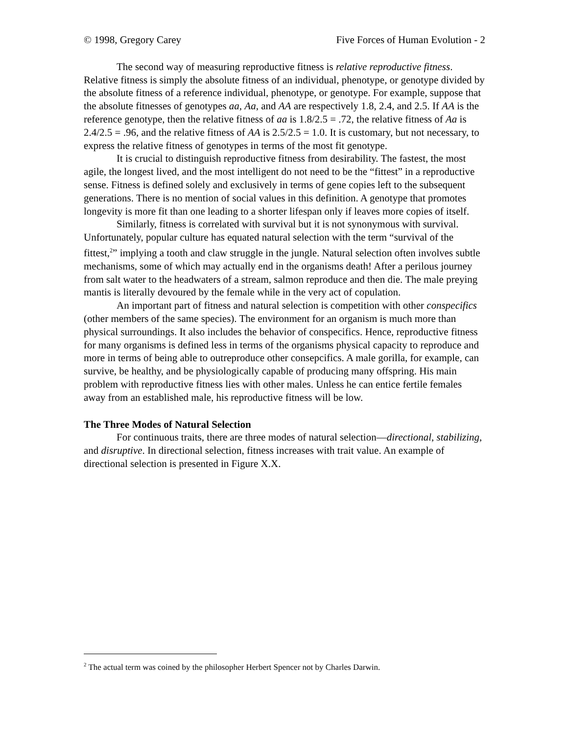© 1998, Gregory Carey Five Forces of Human Evolution - 2
The second way of measuring reproductive fitness is relative reproductive fitness. Relative fitness is simply the absolute fitness of an individual, phenotype, or genotype divided by the absolute fitness of a reference individual, phenotype, or genotype. For example, suppose that the absolute fitnesses of genotypes aa, Aa, and AA are respectively 1.8, 2.4, and 2.5. If AA is the reference genotype, then the relative fitness of aa is 1.8/2.5 = .72, the relative fitness of Aa is 2.4/2.5 = .96, and the relative fitness of AA is 2.5/2.5 = 1.0. It is customary, but not necessary, to express the relative fitness of genotypes in terms of the most fit genotype.
It is crucial to distinguish reproductive fitness from desirability. The fastest, the most agile, the longest lived, and the most intelligent do not need to be the “fittest” in a reproductive sense. Fitness is defined solely and exclusively in terms of gene copies left to the subsequent generations. There is no mention of social values in this definition. A genotype that promotes longevity is more fit than one leading to a shorter lifespan only if leaves more copies of itself.
Similarly, fitness is correlated with survival but it is not synonymous with survival. Unfortunately, popular culture has equated natural selection with the term “survival of the fittest,<sup>2</sup>” implying a tooth and claw struggle in the jungle. Natural selection often involves subtle mechanisms, some of which may actually end in the organisms death! After a perilous journey from salt water to the headwaters of a stream, salmon reproduce and then die. The male preying mantis is literally devoured by the female while in the very act of copulation.
An important part of fitness and natural selection is competition with other conspecifics (other members of the same species). The environment for an organism is much more than physical surroundings. It also includes the behavior of conspecifics. Hence, reproductive fitness for many organisms is defined less in terms of the organisms physical capacity to reproduce and more in terms of being able to outreproduce other consepcifics. A male gorilla, for example, can survive, be healthy, and be physiologically capable of producing many offspring. His main problem with reproductive fitness lies with other males. Unless he can entice fertile females away from an established male, his reproductive fitness will be low.
The Three Modes of Natural Selection
For continuous traits, there are three modes of natural selection—directional, stabilizing, and disruptive. In directional selection, fitness increases with trait value. An example of directional selection is presented in Figure X.X.
<sup>2</sup> The actual term was coined by the philosopher Herbert Spencer not by Charles Darwin.